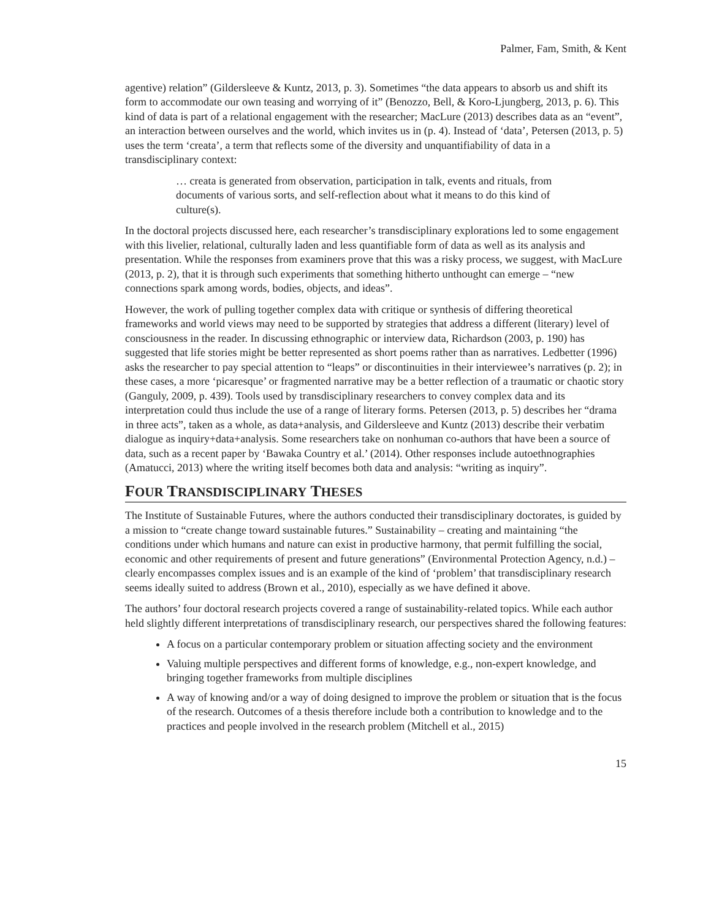Palmer, Fam, Smith, & Kent
agentive) relation” (Gildersleeve & Kuntz, 2013, p. 3). Sometimes “the data appears to absorb us and shift its form to accommodate our own teasing and worrying of it” (Benozzo, Bell, & Koro-Ljungberg, 2013, p. 6). This kind of data is part of a relational engagement with the researcher; MacLure (2013) describes data as an “event”, an interaction between ourselves and the world, which invites us in (p. 4). Instead of ‘data’, Petersen (2013, p. 5) uses the term ‘creata’, a term that reflects some of the diversity and unquantifiability of data in a transdisciplinary context:
… creata is generated from observation, participation in talk, events and rituals, from documents of various sorts, and self-reflection about what it means to do this kind of culture(s).
In the doctoral projects discussed here, each researcher’s transdisciplinary explorations led to some engagement with this livelier, relational, culturally laden and less quantifiable form of data as well as its analysis and presentation. While the responses from examiners prove that this was a risky process, we suggest, with MacLure (2013, p. 2), that it is through such experiments that something hitherto unthought can emerge – “new connections spark among words, bodies, objects, and ideas”.
However, the work of pulling together complex data with critique or synthesis of differing theoretical frameworks and world views may need to be supported by strategies that address a different (literary) level of consciousness in the reader. In discussing ethnographic or interview data, Richardson (2003, p. 190) has suggested that life stories might be better represented as short poems rather than as narratives. Ledbetter (1996) asks the researcher to pay special attention to “leaps” or discontinuities in their interviewee’s narratives (p. 2); in these cases, a more ‘picaresque’ or fragmented narrative may be a better reflection of a traumatic or chaotic story (Ganguly, 2009, p. 439). Tools used by transdisciplinary researchers to convey complex data and its interpretation could thus include the use of a range of literary forms. Petersen (2013, p. 5) describes her “drama in three acts”, taken as a whole, as data+analysis, and Gildersleeve and Kuntz (2013) describe their verbatim dialogue as inquiry+data+analysis. Some researchers take on nonhuman co-authors that have been a source of data, such as a recent paper by ‘Bawaka Country et al.’ (2014). Other responses include autoethnographies (Amatucci, 2013) where the writing itself becomes both data and analysis: “writing as inquiry”.
FOUR TRANSDISCIPLINARY THESES
The Institute of Sustainable Futures, where the authors conducted their transdisciplinary doctorates, is guided by a mission to “create change toward sustainable futures.” Sustainability – creating and maintaining “the conditions under which humans and nature can exist in productive harmony, that permit fulfilling the social, economic and other requirements of present and future generations” (Environmental Protection Agency, n.d.) – clearly encompasses complex issues and is an example of the kind of ‘problem’ that transdisciplinary research seems ideally suited to address (Brown et al., 2010), especially as we have defined it above.
The authors’ four doctoral research projects covered a range of sustainability-related topics. While each author held slightly different interpretations of transdisciplinary research, our perspectives shared the following features:
A focus on a particular contemporary problem or situation affecting society and the environment
Valuing multiple perspectives and different forms of knowledge, e.g., non-expert knowledge, and bringing together frameworks from multiple disciplines
A way of knowing and/or a way of doing designed to improve the problem or situation that is the focus of the research. Outcomes of a thesis therefore include both a contribution to knowledge and to the practices and people involved in the research problem (Mitchell et al., 2015)
15